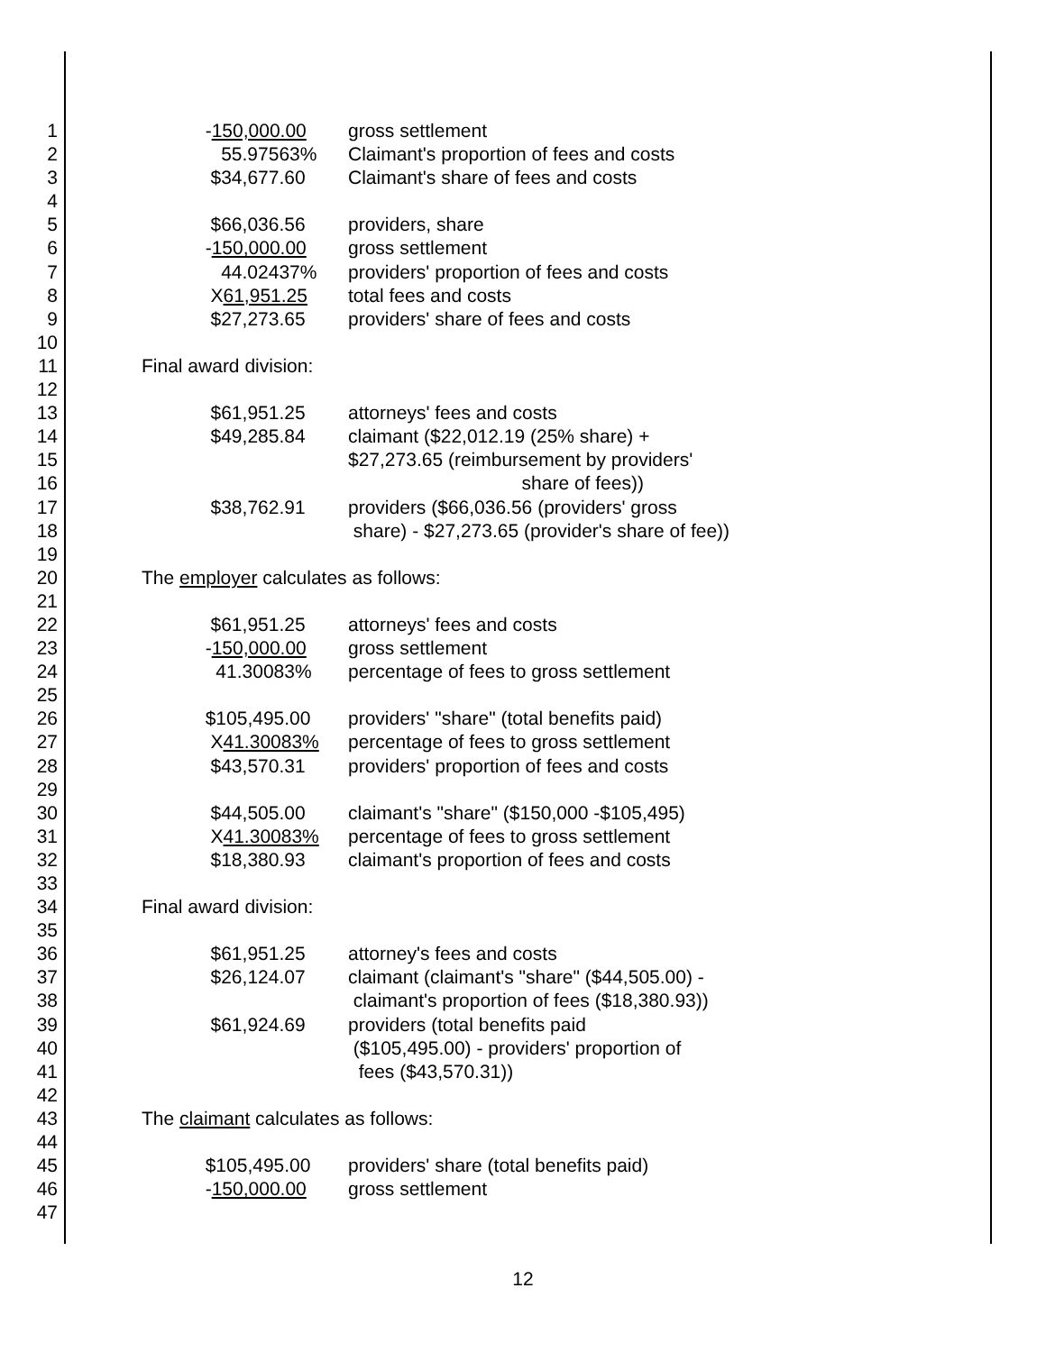1 -150,000.00 gross settlement
2 55.97563% Claimant's proportion of fees and costs
3 $34,677.60 Claimant's share of fees and costs
4
5 $66,036.56 providers, share
6 -150,000.00 gross settlement
7 44.02437% providers' proportion of fees and costs
8 X61,951.25 total fees and costs
9 $27,273.65 providers' share of fees and costs
10
11 Final award division:
12
13 $61,951.25 attorneys' fees and costs
14 $49,285.84 claimant ($22,012.19 (25% share) +
15 $27,273.65 (reimbursement by providers'
16 share of fees))
17 $38,762.91 providers ($66,036.56 (providers' gross
18 share) - $27,273.65 (provider's share of fee))
19
20 The employer calculates as follows:
21
22 $61,951.25 attorneys' fees and costs
23 -150,000.00 gross settlement
24 41.30083% percentage of fees to gross settlement
25
26 $105,495.00 providers' "share" (total benefits paid)
27 X41.30083% percentage of fees to gross settlement
28 $43,570.31 providers' proportion of fees and costs
29
30 $44,505.00 claimant's "share" ($150,000 -$105,495)
31 X41.30083% percentage of fees to gross settlement
32 $18,380.93 claimant's proportion of fees and costs
33
34 Final award division:
35
36 $61,951.25 attorney's fees and costs
37 $26,124.07 claimant (claimant's "share" ($44,505.00) -
38 claimant's proportion of fees ($18,380.93))
39 $61,924.69 providers (total benefits paid
40 ($105,495.00) - providers' proportion of
41 fees ($43,570.31))
42
43 The claimant calculates as follows:
44
45 $105,495.00 providers' share (total benefits paid)
46 -150,000.00 gross settlement
47
12